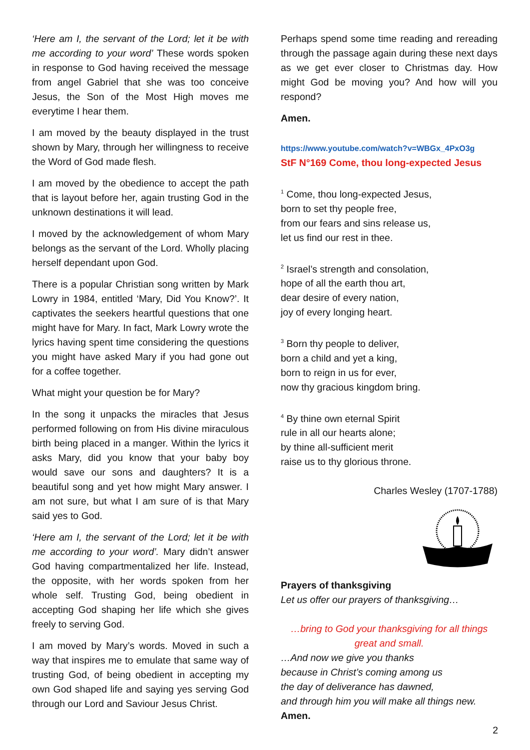‘Here am I, the servant of the Lord; let it be with me according to your word’ These words spoken in response to God having received the message from angel Gabriel that she was too conceive Jesus, the Son of the Most High moves me everytime I hear them.
I am moved by the beauty displayed in the trust shown by Mary, through her willingness to receive the Word of God made flesh.
I am moved by the obedience to accept the path that is layout before her, again trusting God in the unknown destinations it will lead.
I moved by the acknowledgement of whom Mary belongs as the servant of the Lord. Wholly placing herself dependant upon God.
There is a popular Christian song written by Mark Lowry in 1984, entitled ‘Mary, Did You Know?’. It captivates the seekers heartful questions that one might have for Mary. In fact, Mark Lowry wrote the lyrics having spent time considering the questions you might have asked Mary if you had gone out for a coffee together.
What might your question be for Mary?
In the song it unpacks the miracles that Jesus performed following on from His divine miraculous birth being placed in a manger. Within the lyrics it asks Mary, did you know that your baby boy would save our sons and daughters? It is a beautiful song and yet how might Mary answer. I am not sure, but what I am sure of is that Mary said yes to God.
‘Here am I, the servant of the Lord; let it be with me according to your word’. Mary didn’t answer God having compartmentalized her life. Instead, the opposite, with her words spoken from her whole self. Trusting God, being obedient in accepting God shaping her life which she gives freely to serving God.
I am moved by Mary’s words. Moved in such a way that inspires me to emulate that same way of trusting God, of being obedient in accepting my own God shaped life and saying yes serving God through our Lord and Saviour Jesus Christ.
Perhaps spend some time reading and rereading through the passage again during these next days as we get ever closer to Christmas day. How might God be moving you? And how will you respond?
Amen.
https://www.youtube.com/watch?v=WBGx_4PxO3g
StF N°169 Come, thou long-expected Jesus
<sup>1</sup> Come, thou long-expected Jesus,
born to set thy people free,
from our fears and sins release us,
let us find our rest in thee.
<sup>2</sup> Israel’s strength and consolation,
hope of all the earth thou art,
dear desire of every nation,
joy of every longing heart.
<sup>3</sup> Born thy people to deliver,
born a child and yet a king,
born to reign in us for ever,
now thy gracious kingdom bring.
<sup>4</sup> By thine own eternal Spirit
rule in all our hearts alone;
by thine all-sufficient merit
raise us to thy glorious throne.
Charles Wesley (1707-1788)
Prayers of thanksgiving
Let us offer our prayers of thanksgiving…
…bring to God your thanksgiving for all things great and small.
…And now we give you thanks
because in Christ’s coming among us
the day of deliverance has dawned,
and through him you will make all things new.
Amen.
2